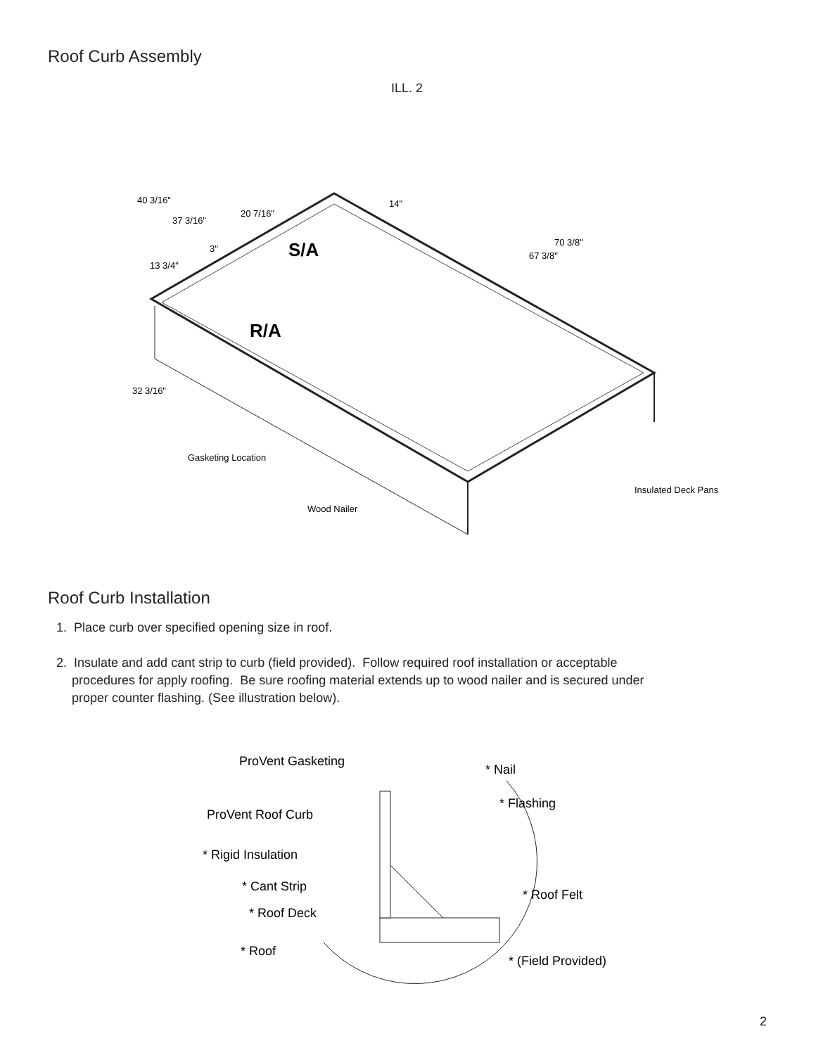Roof Curb Assembly
ILL. 2
40 3/16"
37 3/16"
20 7/16"
14"
70 3/8"
67 3/8"
3"
13 3/4"
32 3/16"
S/A
R/A
Gasketing Location
Wood Nailer
Insulated Deck Pans
Roof Curb Installation
1. Place curb over specified opening size in roof.
2. Insulate and add cant strip to curb (field provided). Follow required roof installation or acceptable procedures for apply roofing. Be sure roofing material extends up to wood nailer and is secured under proper counter flashing. (See illustration below).
ProVent Gasketing
* Nail
* Flashing
ProVent Roof Curb
* Rigid Insulation
* Cant Strip
* Roof Deck
* Roof
* Roof Felt
* (Field Provided)
2